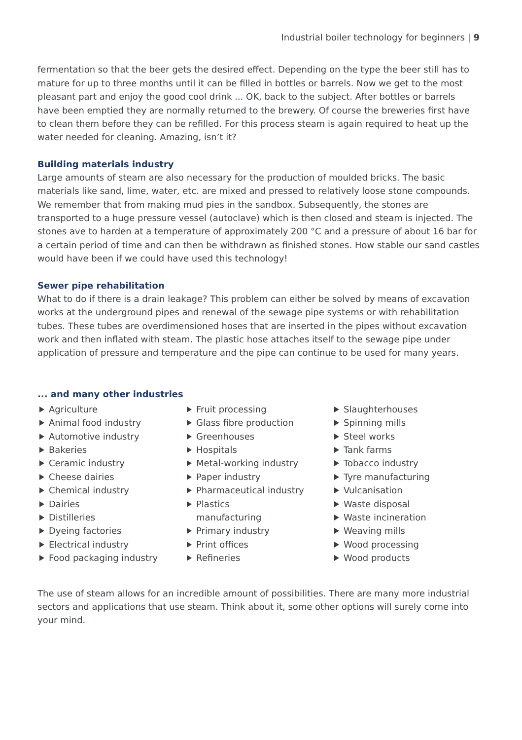Industrial boiler technology for beginners | 9
fermentation so that the beer gets the desired effect. Depending on the type the beer still has to mature for up to three months until it can be filled in bottles or barrels. Now we get to the most pleasant part and enjoy the good cool drink ... OK, back to the subject. After bottles or barrels have been emptied they are normally returned to the brewery. Of course the breweries first have to clean them before they can be refilled. For this process steam is again required to heat up the water needed for cleaning. Amazing, isn’t it?
Building materials industry
Large amounts of steam are also necessary for the production of moulded bricks. The basic materials like sand, lime, water, etc. are mixed and pressed to relatively loose stone compounds. We remember that from making mud pies in the sandbox. Subsequently, the stones are transported to a huge pressure vessel (autoclave) which is then closed and steam is injected. The stones ave to harden at a temperature of approximately 200 °C and a pressure of about 16 bar for a certain period of time and can then be withdrawn as finished stones. How stable our sand castles would have been if we could have used this technology!
Sewer pipe rehabilitation
What to do if there is a drain leakage? This problem can either be solved by means of excavation works at the underground pipes and renewal of the sewage pipe systems or with rehabilitation tubes. These tubes are overdimensioned hoses that are inserted in the pipes without excavation work and then inflated with steam. The plastic hose attaches itself to the sewage pipe under application of pressure and temperature and the pipe can continue to be used for many years.
... and many other industries
Agriculture
Animal food industry
Automotive industry
Bakeries
Ceramic industry
Cheese dairies
Chemical industry
Dairies
Distilleries
Dyeing factories
Electrical industry
Food packaging industry
Fruit processing
Glass fibre production
Greenhouses
Hospitals
Metal-working industry
Paper industry
Pharmaceutical industry
Plastics
manufacturing
Primary industry
Print offices
Refineries
Slaughterhouses
Spinning mills
Steel works
Tank farms
Tobacco industry
Tyre manufacturing
Vulcanisation
Waste disposal
Waste incineration
Weaving mills
Wood processing
Wood products
The use of steam allows for an incredible amount of possibilities. There are many more industrial sectors and applications that use steam. Think about it, some other options will surely come into your mind.